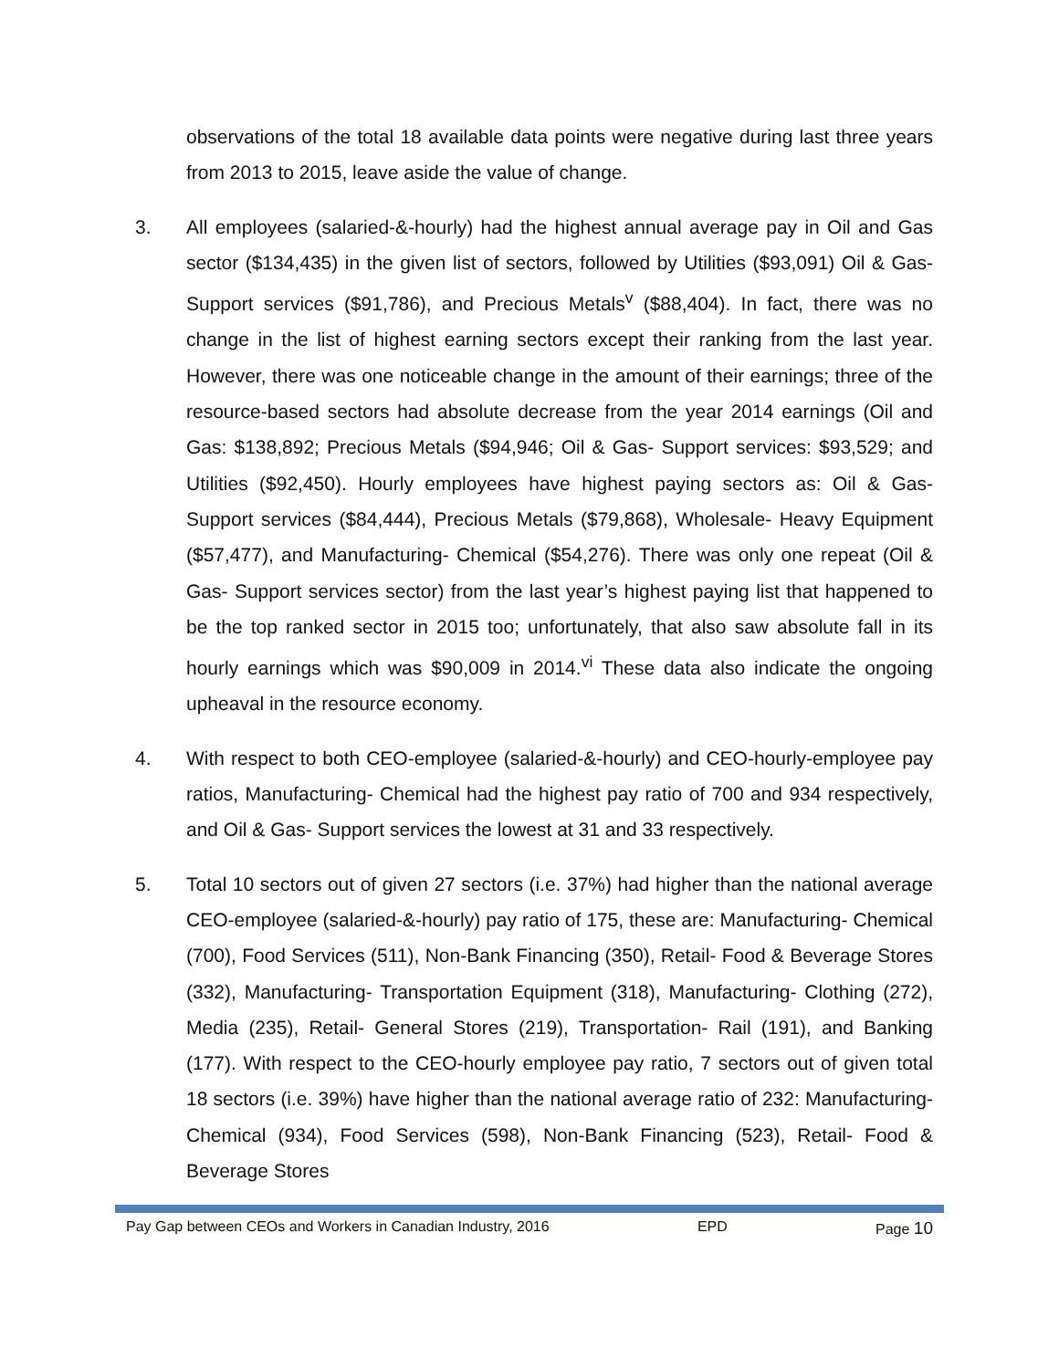observations of the total 18 available data points were negative during last three years from 2013 to 2015, leave aside the value of change.
3. All employees (salaried-&-hourly) had the highest annual average pay in Oil and Gas sector ($134,435) in the given list of sectors, followed by Utilities ($93,091) Oil & Gas- Support services ($91,786), and Precious Metals<sup>v</sup> ($88,404). In fact, there was no change in the list of highest earning sectors except their ranking from the last year. However, there was one noticeable change in the amount of their earnings; three of the resource-based sectors had absolute decrease from the year 2014 earnings (Oil and Gas: $138,892; Precious Metals ($94,946; Oil & Gas- Support services: $93,529; and Utilities ($92,450). Hourly employees have highest paying sectors as: Oil & Gas- Support services ($84,444), Precious Metals ($79,868), Wholesale- Heavy Equipment ($57,477), and Manufacturing- Chemical ($54,276). There was only one repeat (Oil & Gas- Support services sector) from the last year’s highest paying list that happened to be the top ranked sector in 2015 too; unfortunately, that also saw absolute fall in its hourly earnings which was $90,009 in 2014.<sup>vi</sup> These data also indicate the ongoing upheaval in the resource economy.
4. With respect to both CEO-employee (salaried-&-hourly) and CEO-hourly-employee pay ratios, Manufacturing- Chemical had the highest pay ratio of 700 and 934 respectively, and Oil & Gas- Support services the lowest at 31 and 33 respectively.
5. Total 10 sectors out of given 27 sectors (i.e. 37%) had higher than the national average CEO-employee (salaried-&-hourly) pay ratio of 175, these are: Manufacturing- Chemical (700), Food Services (511), Non-Bank Financing (350), Retail- Food & Beverage Stores (332), Manufacturing- Transportation Equipment (318), Manufacturing- Clothing (272), Media (235), Retail- General Stores (219), Transportation- Rail (191), and Banking (177). With respect to the CEO-hourly employee pay ratio, 7 sectors out of given total 18 sectors (i.e. 39%) have higher than the national average ratio of 232: Manufacturing- Chemical (934), Food Services (598), Non-Bank Financing (523), Retail- Food & Beverage Stores
Pay Gap between CEOs and Workers in Canadian Industry, 2016 EPD Page 10